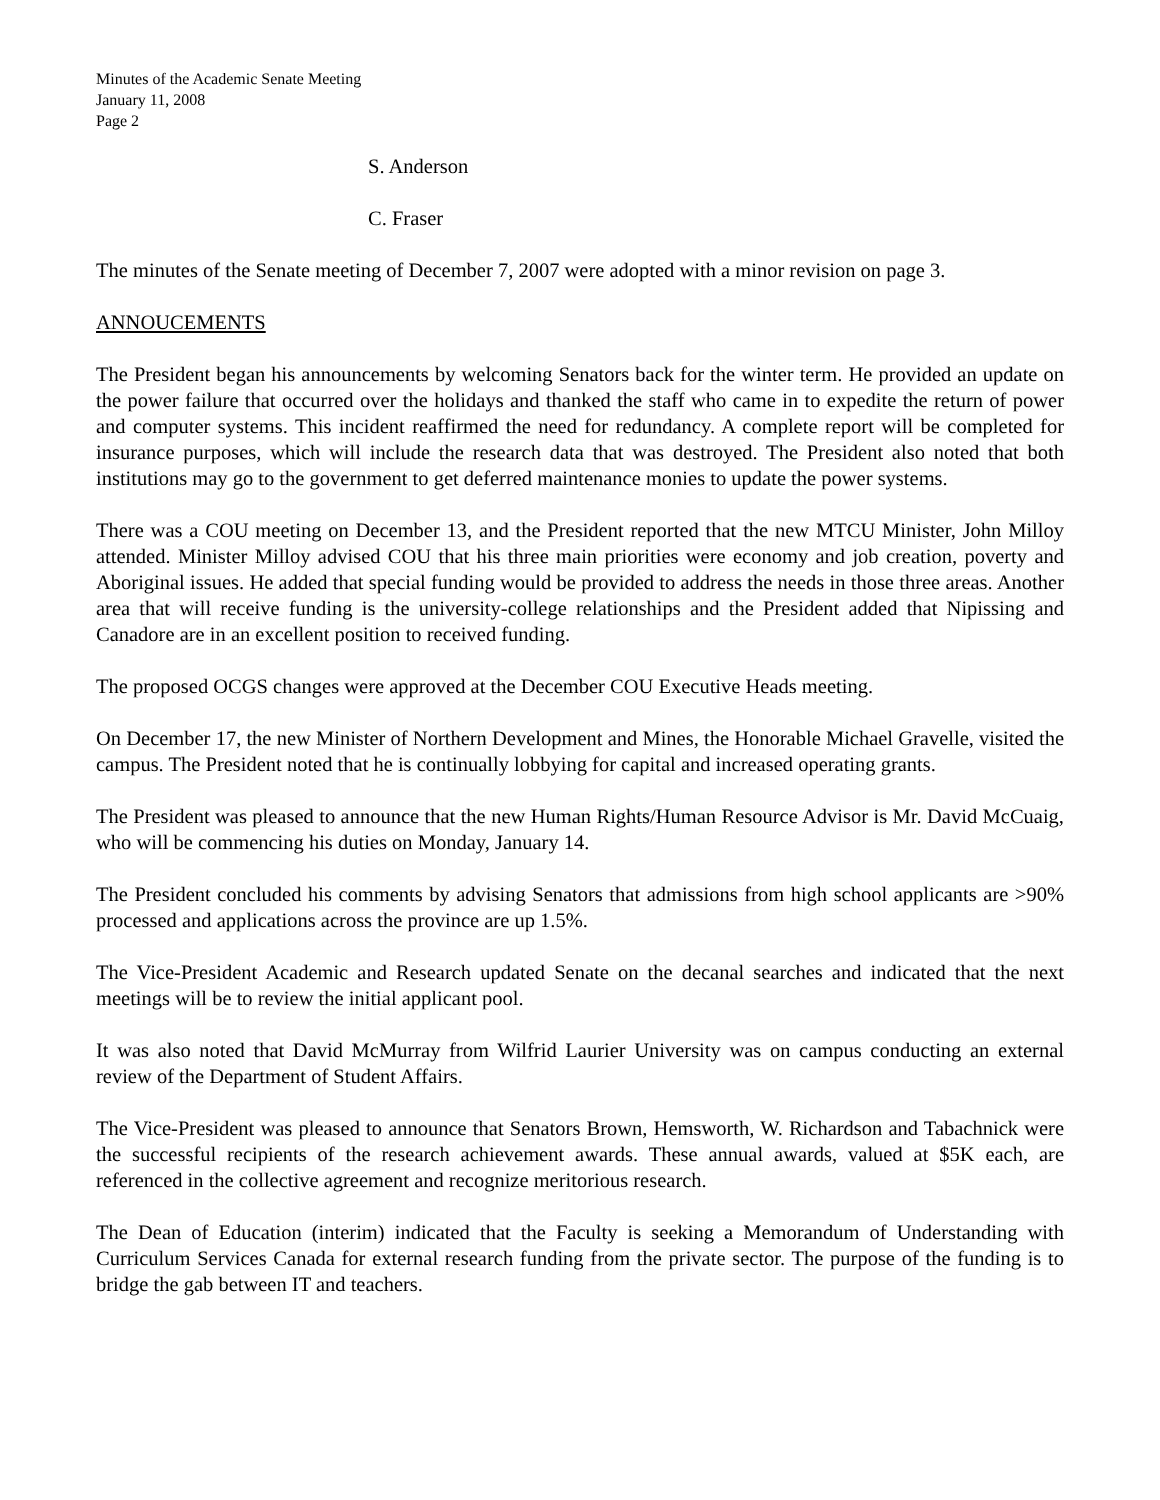Minutes of the Academic Senate Meeting
January 11, 2008
Page 2
S. Anderson
C. Fraser
The minutes of the Senate meeting of December 7, 2007 were adopted with a minor revision on page 3.
ANNOUCEMENTS
The President began his announcements by welcoming Senators back for the winter term. He provided an update on the power failure that occurred over the holidays and thanked the staff who came in to expedite the return of power and computer systems. This incident reaffirmed the need for redundancy. A complete report will be completed for insurance purposes, which will include the research data that was destroyed. The President also noted that both institutions may go to the government to get deferred maintenance monies to update the power systems.
There was a COU meeting on December 13, and the President reported that the new MTCU Minister, John Milloy attended. Minister Milloy advised COU that his three main priorities were economy and job creation, poverty and Aboriginal issues. He added that special funding would be provided to address the needs in those three areas. Another area that will receive funding is the university-college relationships and the President added that Nipissing and Canadore are in an excellent position to received funding.
The proposed OCGS changes were approved at the December COU Executive Heads meeting.
On December 17, the new Minister of Northern Development and Mines, the Honorable Michael Gravelle, visited the campus. The President noted that he is continually lobbying for capital and increased operating grants.
The President was pleased to announce that the new Human Rights/Human Resource Advisor is Mr. David McCuaig, who will be commencing his duties on Monday, January 14.
The President concluded his comments by advising Senators that admissions from high school applicants are >90% processed and applications across the province are up 1.5%.
The Vice-President Academic and Research updated Senate on the decanal searches and indicated that the next meetings will be to review the initial applicant pool.
It was also noted that David McMurray from Wilfrid Laurier University was on campus conducting an external review of the Department of Student Affairs.
The Vice-President was pleased to announce that Senators Brown, Hemsworth, W. Richardson and Tabachnick were the successful recipients of the research achievement awards. These annual awards, valued at $5K each, are referenced in the collective agreement and recognize meritorious research.
The Dean of Education (interim) indicated that the Faculty is seeking a Memorandum of Understanding with Curriculum Services Canada for external research funding from the private sector. The purpose of the funding is to bridge the gab between IT and teachers.